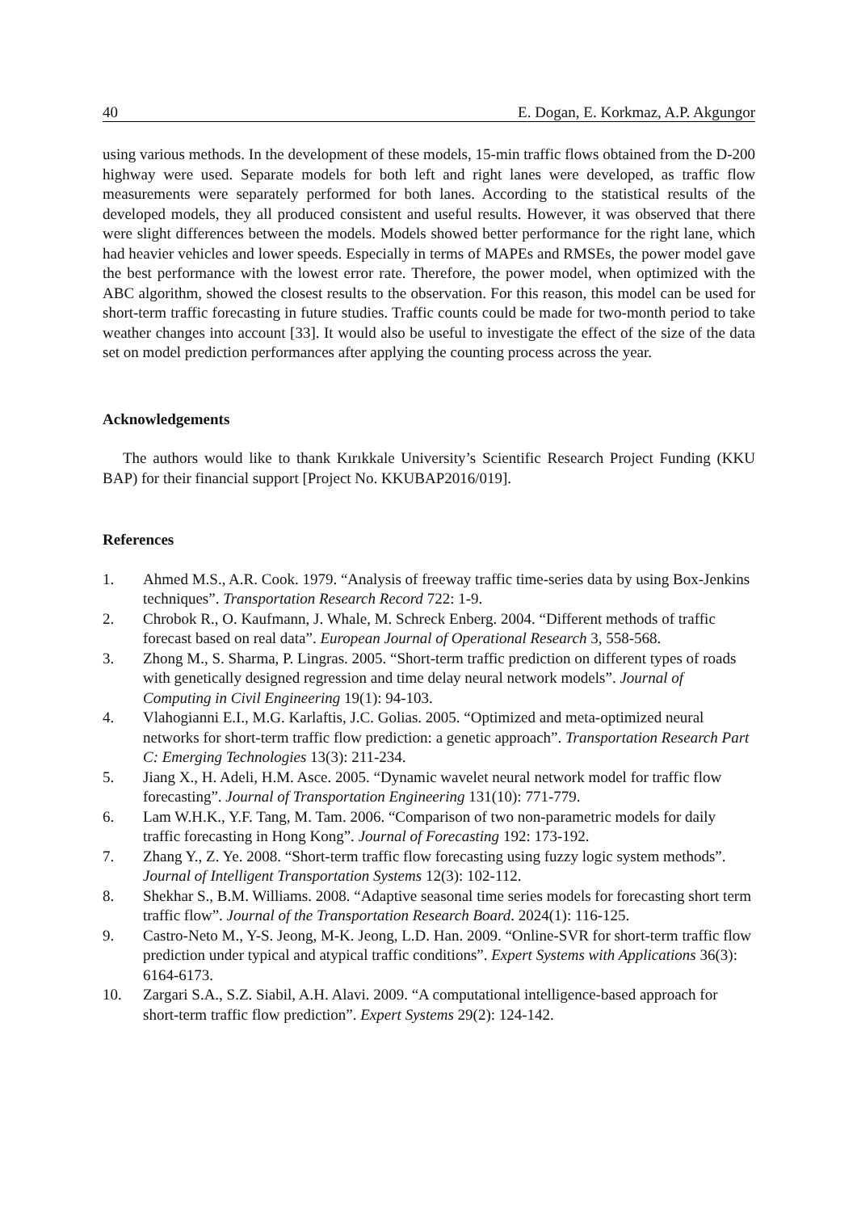40 E. Dogan, E. Korkmaz, A.P. Akgungor
using various methods. In the development of these models, 15-min traffic flows obtained from the D-200 highway were used. Separate models for both left and right lanes were developed, as traffic flow measurements were separately performed for both lanes. According to the statistical results of the developed models, they all produced consistent and useful results. However, it was observed that there were slight differences between the models. Models showed better performance for the right lane, which had heavier vehicles and lower speeds. Especially in terms of MAPEs and RMSEs, the power model gave the best performance with the lowest error rate. Therefore, the power model, when optimized with the ABC algorithm, showed the closest results to the observation. For this reason, this model can be used for short-term traffic forecasting in future studies. Traffic counts could be made for two-month period to take weather changes into account [33]. It would also be useful to investigate the effect of the size of the data set on model prediction performances after applying the counting process across the year.
Acknowledgements
The authors would like to thank Kırıkkale University’s Scientific Research Project Funding (KKU BAP) for their financial support [Project No. KKUBAP2016/019].
References
1. Ahmed M.S., A.R. Cook. 1979. “Analysis of freeway traffic time-series data by using Box-Jenkins techniques”. Transportation Research Record 722: 1-9.
2. Chrobok R., O. Kaufmann, J. Whale, M. Schreck Enberg. 2004. “Different methods of traffic forecast based on real data”. European Journal of Operational Research 3, 558-568.
3. Zhong M., S. Sharma, P. Lingras. 2005. “Short-term traffic prediction on different types of roads with genetically designed regression and time delay neural network models”. Journal of Computing in Civil Engineering 19(1): 94-103.
4. Vlahogianni E.I., M.G. Karlaftis, J.C. Golias. 2005. “Optimized and meta-optimized neural networks for short-term traffic flow prediction: a genetic approach”. Transportation Research Part C: Emerging Technologies 13(3): 211-234.
5. Jiang X., H. Adeli, H.M. Asce. 2005. “Dynamic wavelet neural network model for traffic flow forecasting”. Journal of Transportation Engineering 131(10): 771-779.
6. Lam W.H.K., Y.F. Tang, M. Tam. 2006. “Comparison of two non-parametric models for daily traffic forecasting in Hong Kong”. Journal of Forecasting 192: 173-192.
7. Zhang Y., Z. Ye. 2008. “Short-term traffic flow forecasting using fuzzy logic system methods”. Journal of Intelligent Transportation Systems 12(3): 102-112.
8. Shekhar S., B.M. Williams. 2008. “Adaptive seasonal time series models for forecasting short term traffic flow”. Journal of the Transportation Research Board. 2024(1): 116-125.
9. Castro-Neto M., Y-S. Jeong, M-K. Jeong, L.D. Han. 2009. “Online-SVR for short-term traffic flow prediction under typical and atypical traffic conditions”. Expert Systems with Applications 36(3): 6164-6173.
10. Zargari S.A., S.Z. Siabil, A.H. Alavi. 2009. “A computational intelligence-based approach for short-term traffic flow prediction”. Expert Systems 29(2): 124-142.